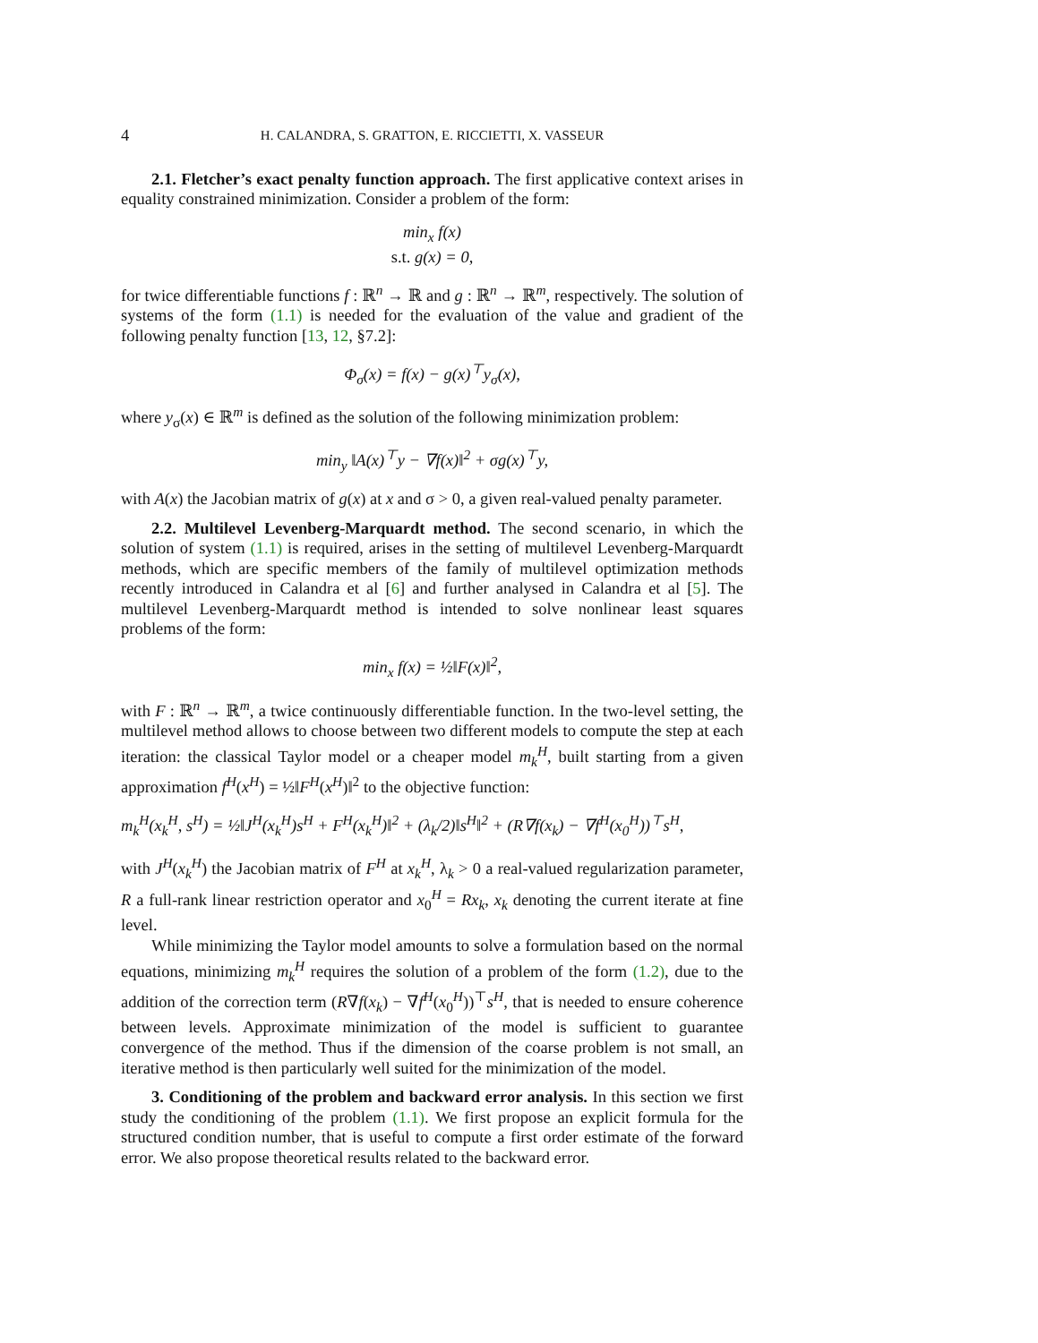4 H. CALANDRA, S. GRATTON, E. RICCIETTI, X. VASSEUR
2.1. Fletcher’s exact penalty function approach. The first applicative context arises in equality constrained minimization. Consider a problem of the form:
min<sub>x</sub> f(x)
s.t. g(x) = 0,
for twice differentiable functions f : ℝ<sup>n</sup> → ℝ and g : ℝ<sup>n</sup> → ℝ<sup>m</sup>, respectively. The solution of systems of the form (1.1) is needed for the evaluation of the value and gradient of the following penalty function [13, 12, §7.2]:
Φ<sub>σ</sub>(x) = f(x) − g(x)<sup>⊤</sup>y<sub>σ</sub>(x),
where y<sub>σ</sub>(x) ∈ ℝ<sup>m</sup> is defined as the solution of the following minimization problem:
min<sub>y</sub> ‖A(x)<sup>⊤</sup>y − ∇f(x)‖<sup>2</sup> + σg(x)<sup>⊤</sup>y,
with A(x) the Jacobian matrix of g(x) at x and σ > 0, a given real-valued penalty parameter.
2.2. Multilevel Levenberg-Marquardt method. The second scenario, in which the solution of system (1.1) is required, arises in the setting of multilevel Levenberg-Marquardt methods, which are specific members of the family of multilevel optimization methods recently introduced in Calandra et al [6] and further analysed in Calandra et al [5]. The multilevel Levenberg-Marquardt method is intended to solve nonlinear least squares problems of the form:
min<sub>x</sub> f(x) = ½‖F(x)‖<sup>2</sup>,
with F : ℝ<sup>n</sup> → ℝ<sup>m</sup>, a twice continuously differentiable function. In the two-level setting, the multilevel method allows to choose between two different models to compute the step at each iteration: the classical Taylor model or a cheaper model m<sub>k</sub><sup>H</sup>, built starting from a given approximation f<sup>H</sup>(x<sup>H</sup>) = ½‖F<sup>H</sup>(x<sup>H</sup>)‖<sup>2</sup> to the objective function:
m<sub>k</sub><sup>H</sup>(x<sub>k</sub><sup>H</sup>, s<sup>H</sup>) = ½‖J<sup>H</sup>(x<sub>k</sub><sup>H</sup>)s<sup>H</sup> + F<sup>H</sup>(x<sub>k</sub><sup>H</sup>)‖<sup>2</sup> + (λ<sub>k</sub>/2)‖s<sup>H</sup>‖<sup>2</sup> + (R∇f(x<sub>k</sub>) − ∇f<sup>H</sup>(x<sub>0</sub><sup>H</sup>))<sup>⊤</sup>s<sup>H</sup>,
with J<sup>H</sup>(x<sub>k</sub><sup>H</sup>) the Jacobian matrix of F<sup>H</sup> at x<sub>k</sub><sup>H</sup>, λ<sub>k</sub> > 0 a real-valued regularization parameter, R a full-rank linear restriction operator and x<sub>0</sub><sup>H</sup> = Rx<sub>k</sub>, x<sub>k</sub> denoting the current iterate at fine level.
While minimizing the Taylor model amounts to solve a formulation based on the normal equations, minimizing m<sub>k</sub><sup>H</sup> requires the solution of a problem of the form (1.2), due to the addition of the correction term (R∇f(x<sub>k</sub>) − ∇f<sup>H</sup>(x<sub>0</sub><sup>H</sup>))<sup>⊤</sup>s<sup>H</sup>, that is needed to ensure coherence between levels. Approximate minimization of the model is sufficient to guarantee convergence of the method. Thus if the dimension of the coarse problem is not small, an iterative method is then particularly well suited for the minimization of the model.
3. Conditioning of the problem and backward error analysis. In this section we first study the conditioning of the problem (1.1). We first propose an explicit formula for the structured condition number, that is useful to compute a first order estimate of the forward error. We also propose theoretical results related to the backward error.